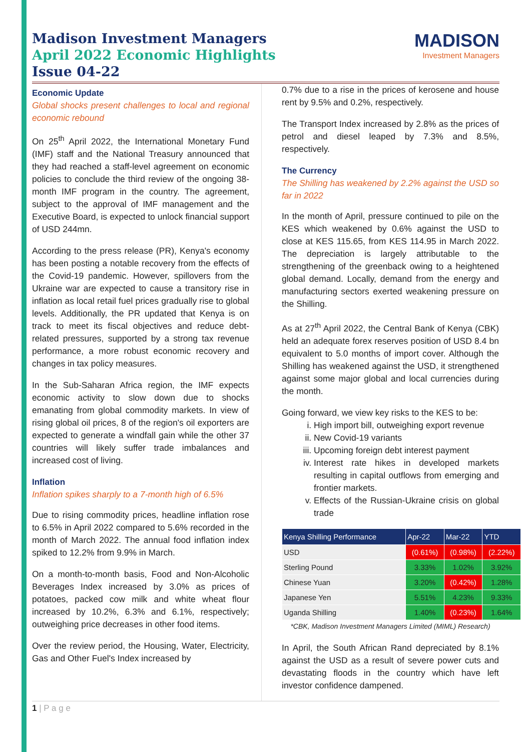Madison Investment Managers
April 2022 Economic Highlights
Issue 04-22
MADISON
Investment Managers
Economic Update
Global shocks present challenges to local and regional economic rebound
On 25<sup>th</sup> April 2022, the International Monetary Fund (IMF) staff and the National Treasury announced that they had reached a staff-level agreement on economic policies to conclude the third review of the ongoing 38-month IMF program in the country. The agreement, subject to the approval of IMF management and the Executive Board, is expected to unlock financial support of USD 244mn.
According to the press release (PR), Kenya's economy has been posting a notable recovery from the effects of the Covid-19 pandemic. However, spillovers from the Ukraine war are expected to cause a transitory rise in inflation as local retail fuel prices gradually rise to global levels. Additionally, the PR updated that Kenya is on track to meet its fiscal objectives and reduce debt-related pressures, supported by a strong tax revenue performance, a more robust economic recovery and changes in tax policy measures.
In the Sub-Saharan Africa region, the IMF expects economic activity to slow down due to shocks emanating from global commodity markets. In view of rising global oil prices, 8 of the region's oil exporters are expected to generate a windfall gain while the other 37 countries will likely suffer trade imbalances and increased cost of living.
Inflation
Inflation spikes sharply to a 7-month high of 6.5%
Due to rising commodity prices, headline inflation rose to 6.5% in April 2022 compared to 5.6% recorded in the month of March 2022. The annual food inflation index spiked to 12.2% from 9.9% in March.
On a month-to-month basis, Food and Non-Alcoholic Beverages Index increased by 3.0% as prices of potatoes, packed cow milk and white wheat flour increased by 10.2%, 6.3% and 6.1%, respectively; outweighing price decreases in other food items.
Over the review period, the Housing, Water, Electricity, Gas and Other Fuel's Index increased by
0.7% due to a rise in the prices of kerosene and house rent by 9.5% and 0.2%, respectively.
The Transport Index increased by 2.8% as the prices of petrol and diesel leaped by 7.3% and 8.5%, respectively.
The Currency
The Shilling has weakened by 2.2% against the USD so far in 2022
In the month of April, pressure continued to pile on the KES which weakened by 0.6% against the USD to close at KES 115.65, from KES 114.95 in March 2022. The depreciation is largely attributable to the strengthening of the greenback owing to a heightened global demand. Locally, demand from the energy and manufacturing sectors exerted weakening pressure on the Shilling.
As at 27<sup>th</sup> April 2022, the Central Bank of Kenya (CBK) held an adequate forex reserves position of USD 8.4 bn equivalent to 5.0 months of import cover. Although the Shilling has weakened against the USD, it strengthened against some major global and local currencies during the month.
Going forward, we view key risks to the KES to be:
i. High import bill, outweighing export revenue
ii. New Covid-19 variants
iii. Upcoming foreign debt interest payment
iv. Interest rate hikes in developed markets resulting in capital outflows from emerging and frontier markets.
v. Effects of the Russian-Ukraine crisis on global trade
| Kenya Shilling Performance | Apr-22 | Mar-22 | YTD |
| --- | --- | --- | --- |
| USD | (0.61%) | (0.98%) | (2.22%) |
| Sterling Pound | 3.33% | 1.02% | 3.92% |
| Chinese Yuan | 3.20% | (0.42%) | 1.28% |
| Japanese Yen | 5.51% | 4.23% | 9.33% |
| Uganda Shilling | 1.40% | (0.23%) | 1.64% |
*CBK, Madison Investment Managers Limited (MIML) Research)
In April, the South African Rand depreciated by 8.1% against the USD as a result of severe power cuts and devastating floods in the country which have left investor confidence dampened.
1 | P a g e